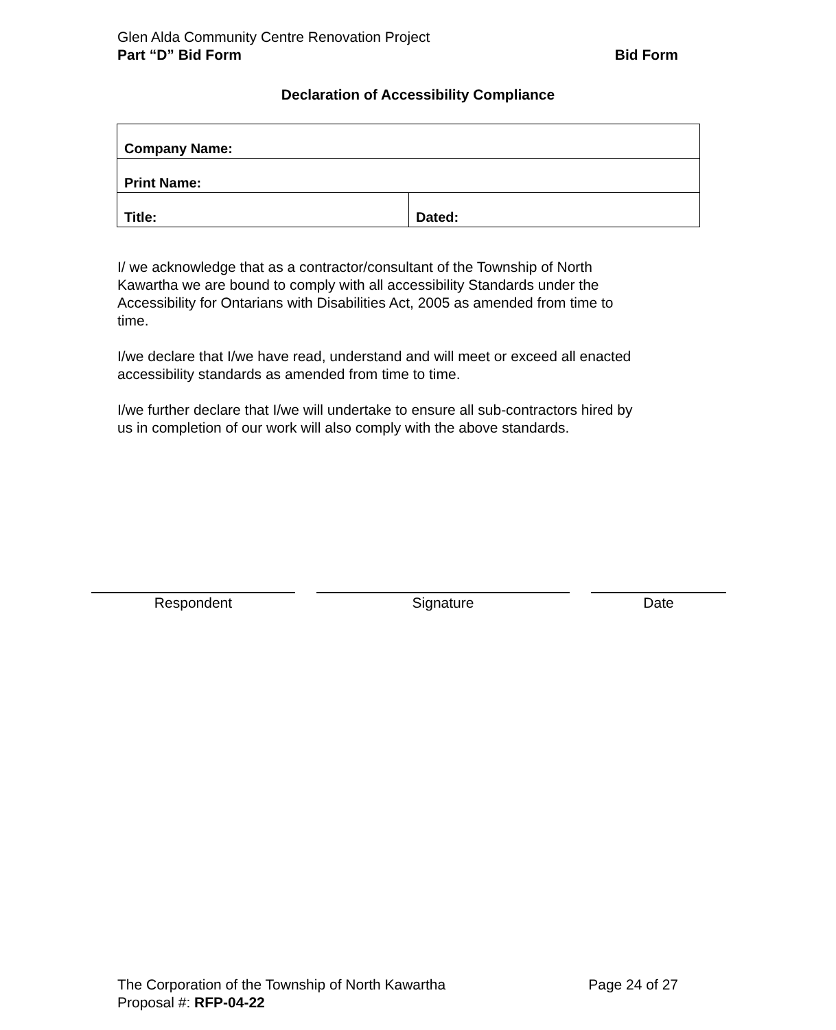Glen Alda Community Centre Renovation Project
Part “D” Bid Form Bid Form
Declaration of Accessibility Compliance
| Company Name: | |
| Print Name: | |
| Title: | Dated: |
I/ we acknowledge that as a contractor/consultant of the Township of North Kawartha we are bound to comply with all accessibility Standards under the Accessibility for Ontarians with Disabilities Act, 2005 as amended from time to time.
I/we declare that I/we have read, understand and will meet or exceed all enacted accessibility standards as amended from time to time.
I/we further declare that I/we will undertake to ensure all sub-contractors hired by us in completion of our work will also comply with the above standards.
Respondent Signature Date
The Corporation of the Township of North Kawartha Page 24 of 27
Proposal #: RFP-04-22